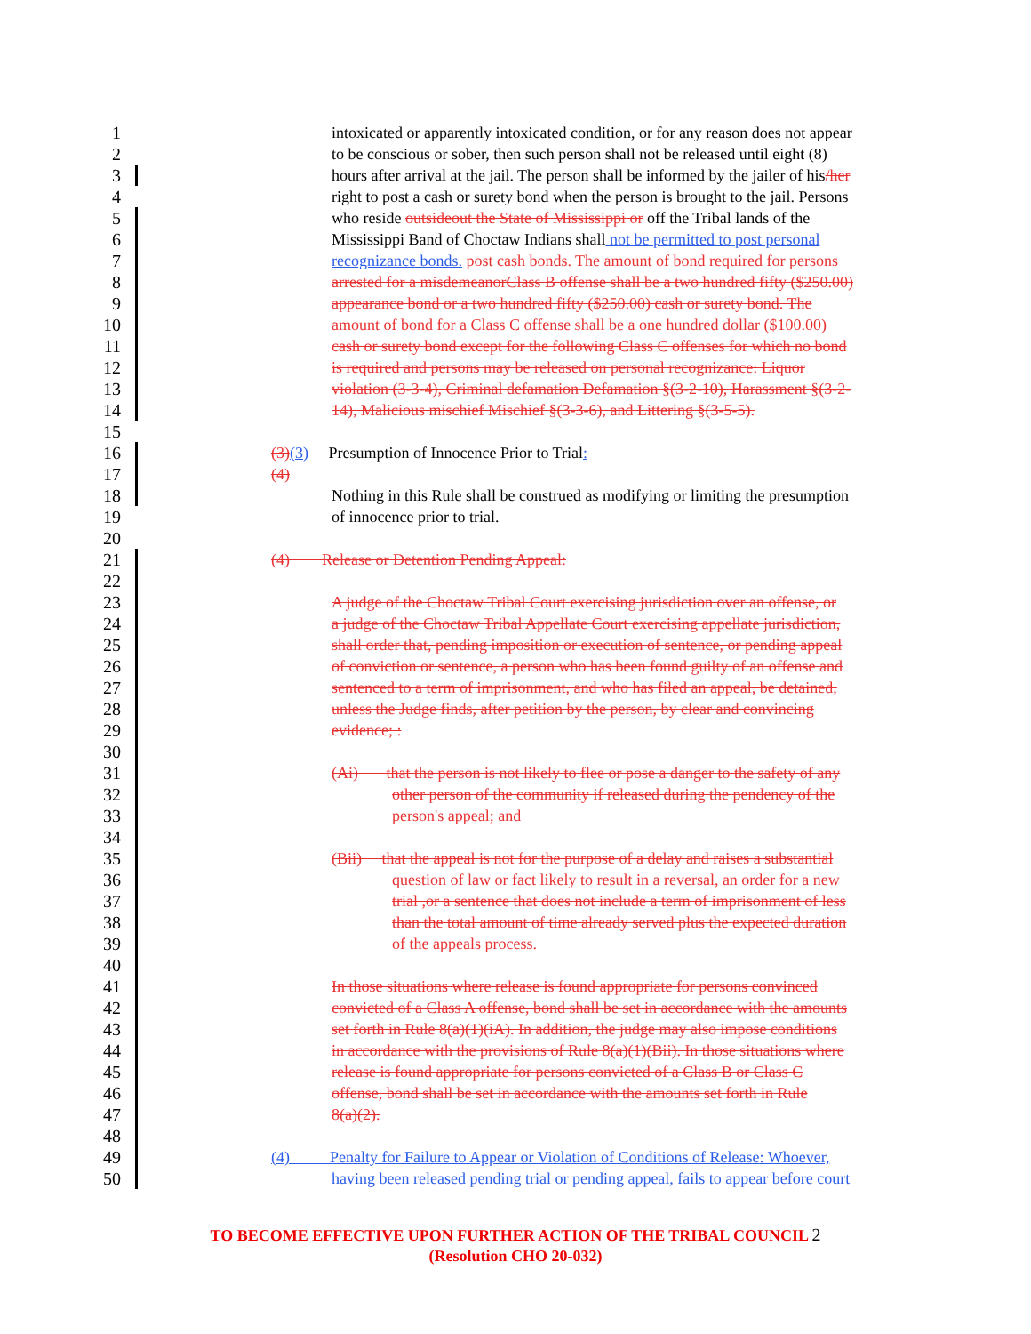1 intoxicated or apparently intoxicated condition, or for any reason does not appear
2 to be conscious or sober, then such person shall not be released until eight (8)
3 hours after arrival at the jail. The person shall be informed by the jailer of his/her
4 right to post a cash or surety bond when the person is brought to the jail. Persons
5 who reside outsideout the State of Mississippi or off the Tribal lands of the
6 Mississippi Band of Choctaw Indians shall not be permitted to post personal
7 recognizance bonds. post cash bonds. The amount of bond required for persons
8 arrested for a misdemeanorClass B offense shall be a two hundred fifty ($250.00)
9 appearance bond or a two hundred fifty ($250.00) cash or surety bond. The
10 amount of bond for a Class C offense shall be a one hundred dollar ($100.00)
11 cash or surety bond except for the following Class C offenses for which no bond
12 is required and persons may be released on personal recognizance: Liquor
13 violation (3-3-4), Criminal defamation Defamation §(3-2-10), Harassment §(3-2-
14 14), Malicious mischief Mischief §(3-3-6), and Littering §(3-5-5).
15
16 (3)(3) Presumption of Innocence Prior to Trial:
17 (4)
18 Nothing in this Rule shall be construed as modifying or limiting the presumption
19 of innocence prior to trial.
20
21 (4) Release or Detention Pending Appeal:
22
23 A judge of the Choctaw Tribal Court exercising jurisdiction over an offense, or
24 a judge of the Choctaw Tribal Appellate Court exercising appellate jurisdiction,
25 shall order that, pending imposition or execution of sentence, or pending appeal
26 of conviction or sentence, a person who has been found guilty of an offense and
27 sentenced to a term of imprisonment, and who has filed an appeal, be detained,
28 unless the Judge finds, after petition by the person, by clear and convincing
29 evidence; :
30
31 (Ai) that the person is not likely to flee or pose a danger to the safety of any
32 other person of the community if released during the pendency of the
33 person's appeal; and
34
35 (Bii) that the appeal is not for the purpose of a delay and raises a substantial
36 question of law or fact likely to result in a reversal, an order for a new
37 trial ,or a sentence that does not include a term of imprisonment of less
38 than the total amount of time already served plus the expected duration
39 of the appeals process.
40
41 In those situations where release is found appropriate for persons convinced
42 convicted of a Class A offense, bond shall be set in accordance with the amounts
43 set forth in Rule 8(a)(1)(iA). In addition, the judge may also impose conditions
44 in accordance with the provisions of Rule 8(a)(1)(Bii). In those situations where
45 release is found appropriate for persons convicted of a Class B or Class C
46 offense, bond shall be set in accordance with the amounts set forth in Rule
47 8(a)(2).
48
49 (4) Penalty for Failure to Appear or Violation of Conditions of Release: Whoever,
50 having been released pending trial or pending appeal, fails to appear before court
TO BECOME EFFECTIVE UPON FURTHER ACTION OF THE TRIBAL COUNCIL 2
(Resolution CHO 20-032)